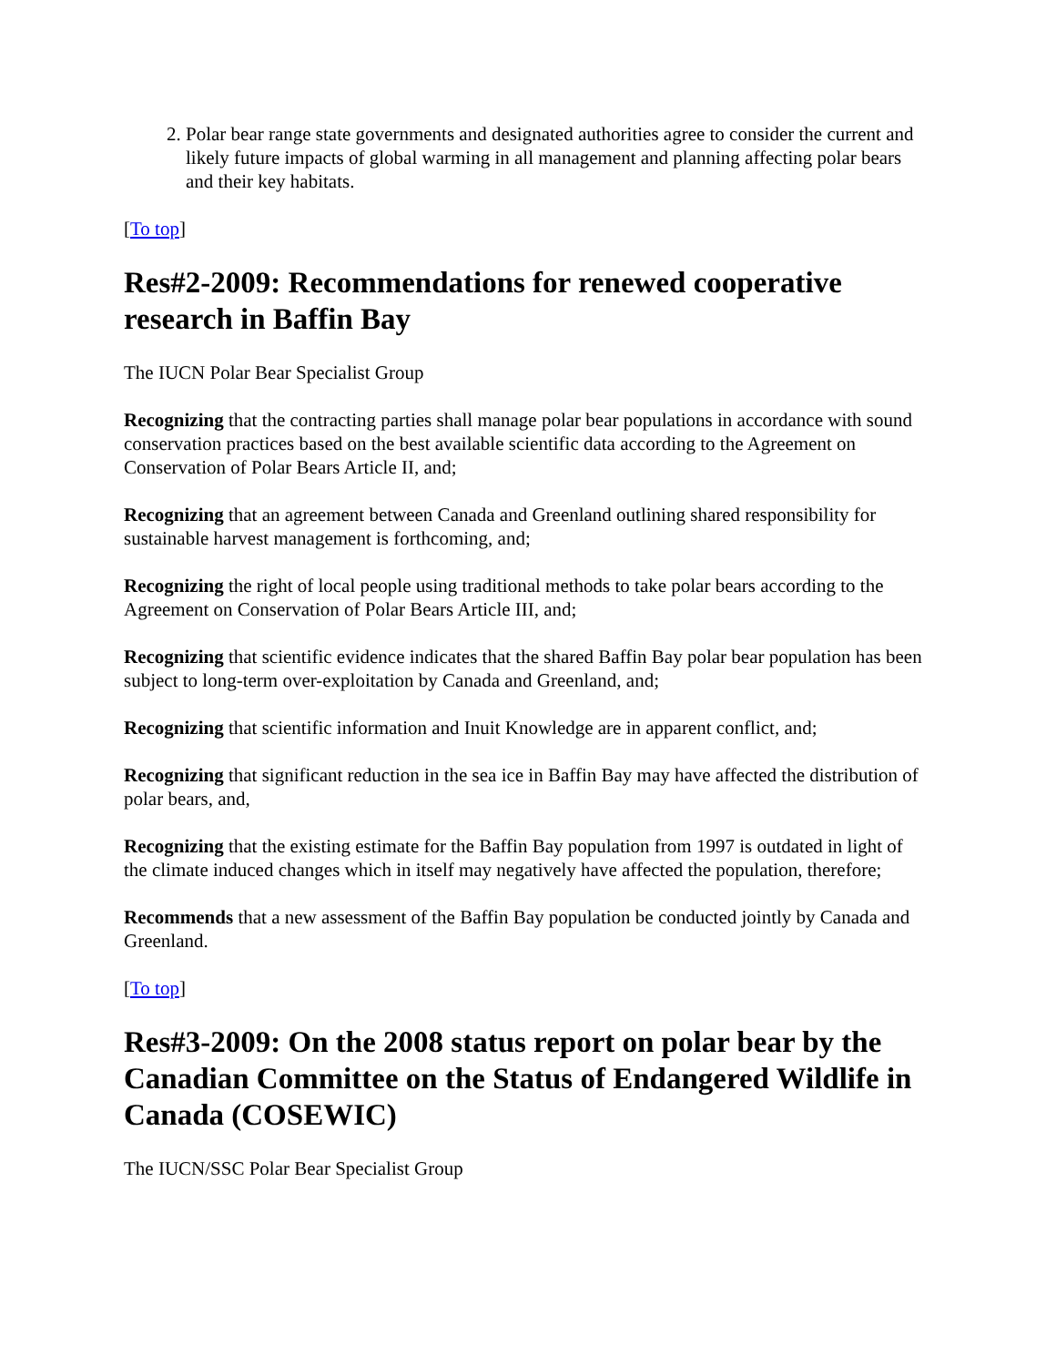2. Polar bear range state governments and designated authorities agree to consider the current and likely future impacts of global warming in all management and planning affecting polar bears and their key habitats.
[To top]
Res#2-2009: Recommendations for renewed cooperative research in Baffin Bay
The IUCN Polar Bear Specialist Group
Recognizing that the contracting parties shall manage polar bear populations in accordance with sound conservation practices based on the best available scientific data according to the Agreement on Conservation of Polar Bears Article II, and;
Recognizing that an agreement between Canada and Greenland outlining shared responsibility for sustainable harvest management is forthcoming, and;
Recognizing the right of local people using traditional methods to take polar bears according to the Agreement on Conservation of Polar Bears Article III, and;
Recognizing that scientific evidence indicates that the shared Baffin Bay polar bear population has been subject to long-term over-exploitation by Canada and Greenland, and;
Recognizing that scientific information and Inuit Knowledge are in apparent conflict, and;
Recognizing that significant reduction in the sea ice in Baffin Bay may have affected the distribution of polar bears, and,
Recognizing that the existing estimate for the Baffin Bay population from 1997 is outdated in light of the climate induced changes which in itself may negatively have affected the population, therefore;
Recommends that a new assessment of the Baffin Bay population be conducted jointly by Canada and Greenland.
[To top]
Res#3-2009: On the 2008 status report on polar bear by the Canadian Committee on the Status of Endangered Wildlife in Canada (COSEWIC)
The IUCN/SSC Polar Bear Specialist Group